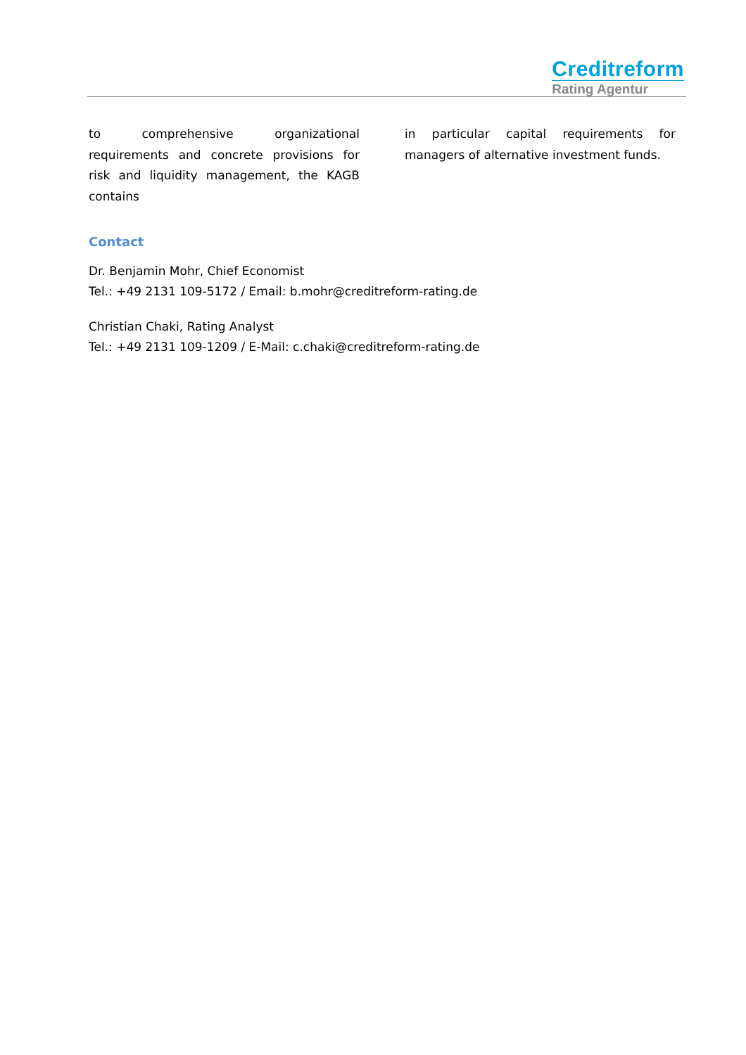Creditreform
Rating Agentur
to comprehensive organizational requirements and concrete provisions for risk and liquidity management, the KAGB contains
in particular capital requirements for managers of alternative investment funds.
Contact
Dr. Benjamin Mohr, Chief Economist
Tel.: +49 2131 109-5172 / Email: b.mohr@creditreform-rating.de
Christian Chaki, Rating Analyst
Tel.: +49 2131 109-1209 / E-Mail: c.chaki@creditreform-rating.de